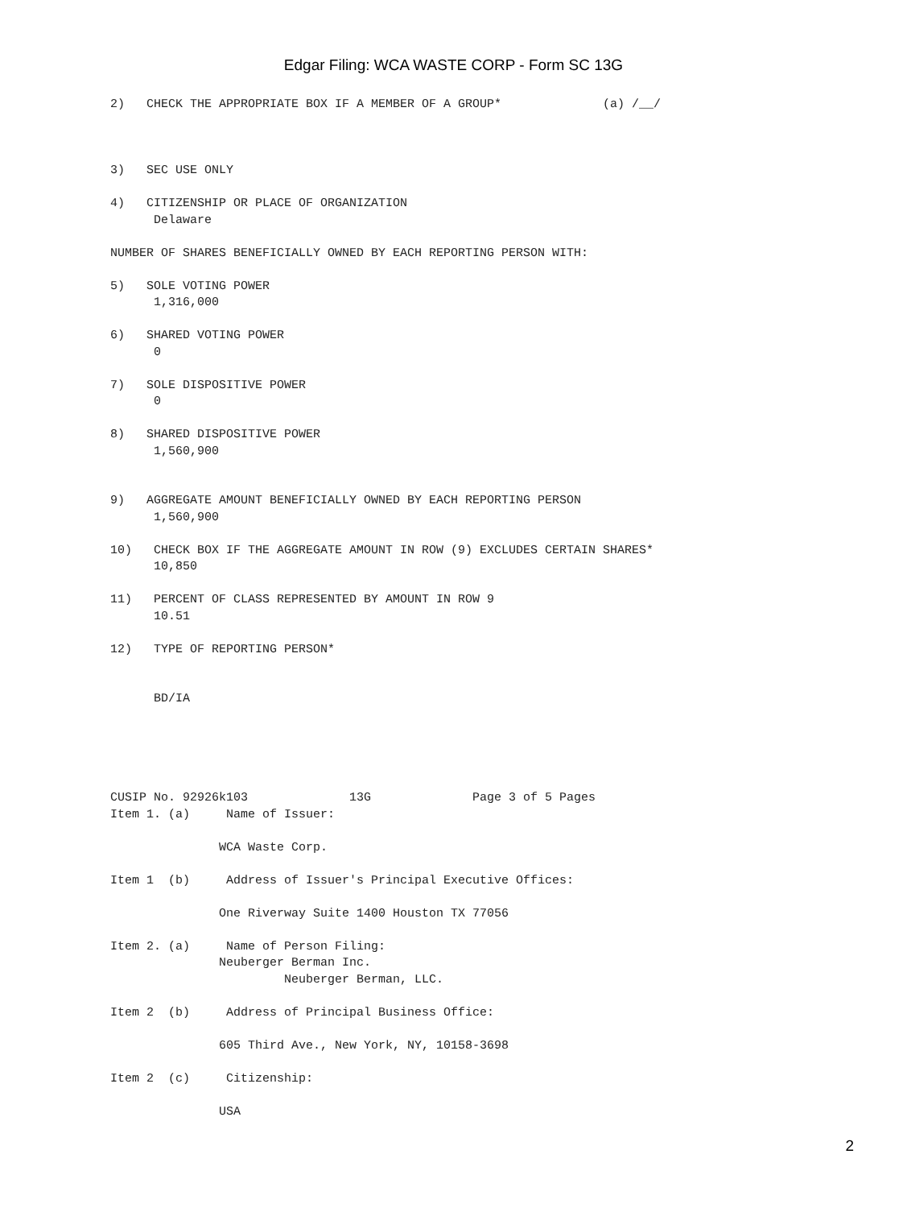Edgar Filing: WCA WASTE CORP - Form SC 13G
2)   CHECK THE APPROPRIATE BOX IF A MEMBER OF A GROUP*              (a) /__/



3)   SEC USE ONLY

4)   CITIZENSHIP OR PLACE OF ORGANIZATION
      Delaware

NUMBER OF SHARES BENEFICIALLY OWNED BY EACH REPORTING PERSON WITH:

5)   SOLE VOTING POWER
      1,316,000

6)   SHARED VOTING POWER
      0

7)   SOLE DISPOSITIVE POWER
      0

8)   SHARED DISPOSITIVE POWER
      1,560,900


9)   AGGREGATE AMOUNT BENEFICIALLY OWNED BY EACH REPORTING PERSON
      1,560,900

10)   CHECK BOX IF THE AGGREGATE AMOUNT IN ROW (9) EXCLUDES CERTAIN SHARES*
      10,850

11)   PERCENT OF CLASS REPRESENTED BY AMOUNT IN ROW 9
      10.51

12)   TYPE OF REPORTING PERSON*


      BD/IA





CUSIP No. 92926k103              13G              Page 3 of 5 Pages
Item 1. (a)     Name of Issuer:

               WCA Waste Corp.

Item 1  (b)     Address of Issuer's Principal Executive Offices:

               One Riverway Suite 1400 Houston TX 77056

Item 2. (a)     Name of Person Filing:
               Neuberger Berman Inc.
                        Neuberger Berman, LLC.

Item 2  (b)     Address of Principal Business Office:

               605 Third Ave., New York, NY, 10158-3698

Item 2  (c)     Citizenship:

               USA
2